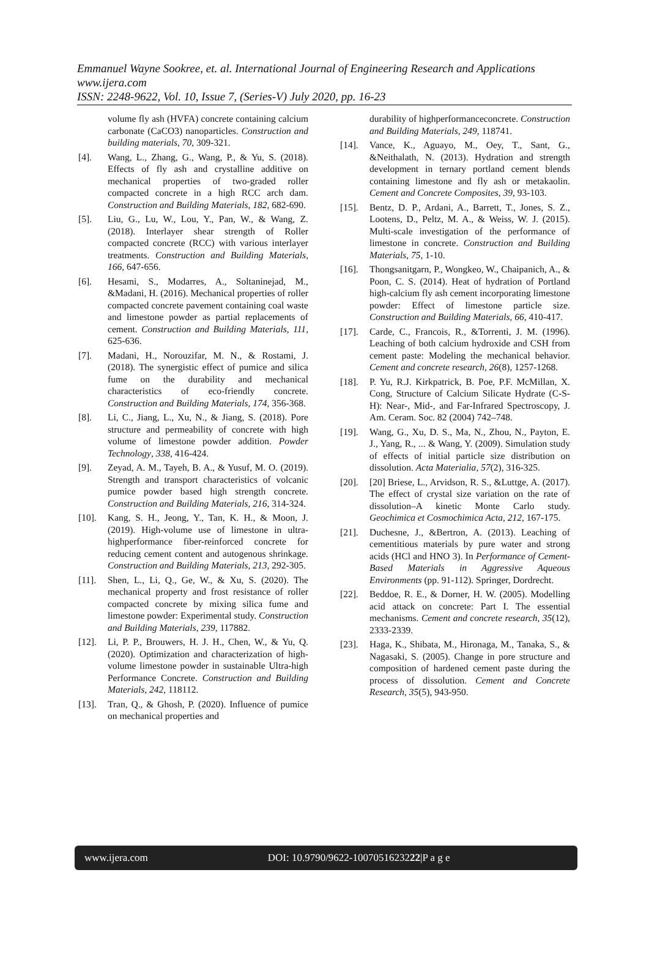Emmanuel Wayne Sookree, et. al. International Journal of Engineering Research and Applications
www.ijera.com
ISSN: 2248-9622, Vol. 10, Issue 7, (Series-V) July 2020, pp. 16-23
volume fly ash (HVFA) concrete containing calcium carbonate (CaCO3) nanoparticles. Construction and building materials, 70, 309-321.
[4]. Wang, L., Zhang, G., Wang, P., & Yu, S. (2018). Effects of fly ash and crystalline additive on mechanical properties of two-graded roller compacted concrete in a high RCC arch dam. Construction and Building Materials, 182, 682-690.
[5]. Liu, G., Lu, W., Lou, Y., Pan, W., & Wang, Z. (2018). Interlayer shear strength of Roller compacted concrete (RCC) with various interlayer treatments. Construction and Building Materials, 166, 647-656.
[6]. Hesami, S., Modarres, A., Soltaninejad, M., &Madani, H. (2016). Mechanical properties of roller compacted concrete pavement containing coal waste and limestone powder as partial replacements of cement. Construction and Building Materials, 111, 625-636.
[7]. Madani, H., Norouzifar, M. N., & Rostami, J. (2018). The synergistic effect of pumice and silica fume on the durability and mechanical characteristics of eco-friendly concrete. Construction and Building Materials, 174, 356-368.
[8]. Li, C., Jiang, L., Xu, N., & Jiang, S. (2018). Pore structure and permeability of concrete with high volume of limestone powder addition. Powder Technology, 338, 416-424.
[9]. Zeyad, A. M., Tayeh, B. A., & Yusuf, M. O. (2019). Strength and transport characteristics of volcanic pumice powder based high strength concrete. Construction and Building Materials, 216, 314-324.
[10]. Kang, S. H., Jeong, Y., Tan, K. H., & Moon, J. (2019). High-volume use of limestone in ultra-highperformance fiber-reinforced concrete for reducing cement content and autogenous shrinkage. Construction and Building Materials, 213, 292-305.
[11]. Shen, L., Li, Q., Ge, W., & Xu, S. (2020). The mechanical property and frost resistance of roller compacted concrete by mixing silica fume and limestone powder: Experimental study. Construction and Building Materials, 239, 117882.
[12]. Li, P. P., Brouwers, H. J. H., Chen, W., & Yu, Q. (2020). Optimization and characterization of high-volume limestone powder in sustainable Ultra-high Performance Concrete. Construction and Building Materials, 242, 118112.
[13]. Tran, Q., & Ghosh, P. (2020). Influence of pumice on mechanical properties and
durability of highperformanceconcrete. Construction and Building Materials, 249, 118741.
[14]. Vance, K., Aguayo, M., Oey, T., Sant, G., &Neithalath, N. (2013). Hydration and strength development in ternary portland cement blends containing limestone and fly ash or metakaolin. Cement and Concrete Composites, 39, 93-103.
[15]. Bentz, D. P., Ardani, A., Barrett, T., Jones, S. Z., Lootens, D., Peltz, M. A., & Weiss, W. J. (2015). Multi-scale investigation of the performance of limestone in concrete. Construction and Building Materials, 75, 1-10.
[16]. Thongsanitgarn, P., Wongkeo, W., Chaipanich, A., & Poon, C. S. (2014). Heat of hydration of Portland high-calcium fly ash cement incorporating limestone powder: Effect of limestone particle size. Construction and Building Materials, 66, 410-417.
[17]. Carde, C., Francois, R., &Torrenti, J. M. (1996). Leaching of both calcium hydroxide and CSH from cement paste: Modeling the mechanical behavior. Cement and concrete research, 26(8), 1257-1268.
[18]. P. Yu, R.J. Kirkpatrick, B. Poe, P.F. McMillan, X. Cong, Structure of Calcium Silicate Hydrate (C-S-H): Near-, Mid-, and Far-Infrared Spectroscopy, J. Am. Ceram. Soc. 82 (2004) 742–748.
[19]. Wang, G., Xu, D. S., Ma, N., Zhou, N., Payton, E. J., Yang, R., ... & Wang, Y. (2009). Simulation study of effects of initial particle size distribution on dissolution. Acta Materialia, 57(2), 316-325.
[20]. [20] Briese, L., Arvidson, R. S., &Luttge, A. (2017). The effect of crystal size variation on the rate of dissolution–A kinetic Monte Carlo study. Geochimica et Cosmochimica Acta, 212, 167-175.
[21]. Duchesne, J., &Bertron, A. (2013). Leaching of cementitious materials by pure water and strong acids (HCl and HNO 3). In Performance of Cement-Based Materials in Aggressive Aqueous Environments (pp. 91-112). Springer, Dordrecht.
[22]. Beddoe, R. E., & Dorner, H. W. (2005). Modelling acid attack on concrete: Part I. The essential mechanisms. Cement and concrete research, 35(12), 2333-2339.
[23]. Haga, K., Shibata, M., Hironaga, M., Tanaka, S., & Nagasaki, S. (2005). Change in pore structure and composition of hardened cement paste during the process of dissolution. Cement and Concrete Research, 35(5), 943-950.
www.ijera.com DOI: 10.9790/9622-1007051623222|P a g e